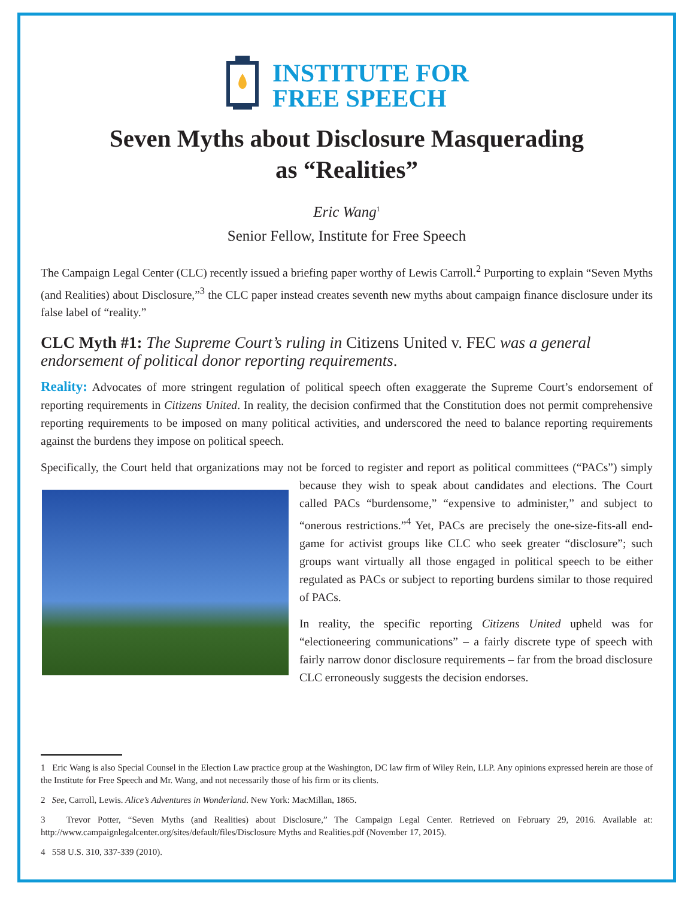INSTITUTE FOR
FREE SPEECH
Seven Myths about Disclosure Masquerading
as “Realities”
Eric Wang<sup>1</sup>
Senior Fellow, Institute for Free Speech
The Campaign Legal Center (CLC) recently issued a briefing paper worthy of Lewis Carroll.<sup>2</sup> Purporting to explain “Seven Myths (and Realities) about Disclosure,”<sup>3</sup> the CLC paper instead creates seventh new myths about campaign finance disclosure under its false label of “reality.”
CLC Myth #1: The Supreme Court’s ruling in Citizens United v. FEC was a general endorsement of political donor reporting requirements.
Reality: Advocates of more stringent regulation of political speech often exaggerate the Supreme Court’s endorsement of reporting requirements in Citizens United. In reality, the decision confirmed that the Constitution does not permit comprehensive reporting requirements to be imposed on many political activities, and underscored the need to balance reporting requirements against the burdens they impose on political speech.
Specifically, the Court held that organizations may not be forced to register and report as political committees (“PACs”) simply because they wish to speak about candidates and elections. The Court called PACs “burdensome,” “expensive to administer,” and subject to “onerous restrictions.”<sup>4</sup> Yet, PACs are precisely the one-size-fits-all end-game for activist groups like CLC who seek greater “disclosure”; such groups want virtually all those engaged in political speech to be either regulated as PACs or subject to reporting burdens similar to those required of PACs.
In reality, the specific reporting Citizens United upheld was for “electioneering communications” – a fairly discrete type of speech with fairly narrow donor disclosure requirements – far from the broad disclosure CLC erroneously suggests the decision endorses.
1 Eric Wang is also Special Counsel in the Election Law practice group at the Washington, DC law firm of Wiley Rein, LLP. Any opinions expressed herein are those of the Institute for Free Speech and Mr. Wang, and not necessarily those of his firm or its clients.
2 See, Carroll, Lewis. Alice’s Adventures in Wonderland. New York: MacMillan, 1865.
3 Trevor Potter, “Seven Myths (and Realities) about Disclosure,” The Campaign Legal Center. Retrieved on February 29, 2016. Available at: http://www.campaignlegalcenter.org/sites/default/files/Disclosure Myths and Realities.pdf (November 17, 2015).
4 558 U.S. 310, 337-339 (2010).